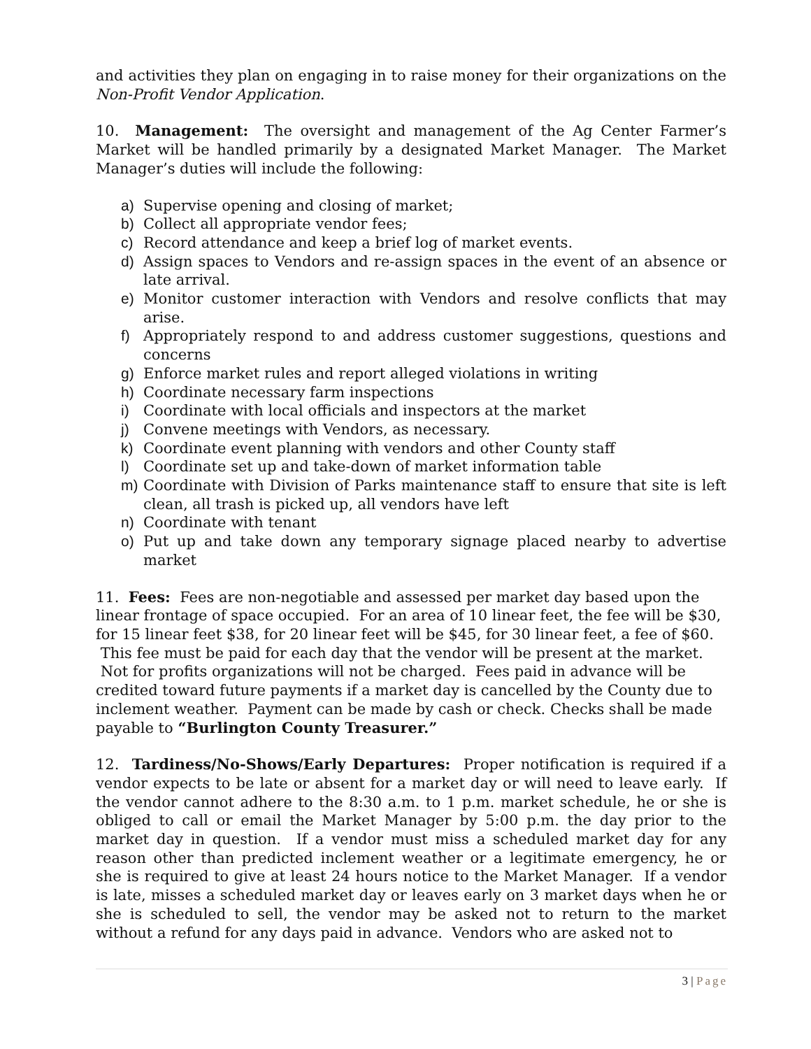and activities they plan on engaging in to raise money for their organizations on the Non-Profit Vendor Application.
10. Management: The oversight and management of the Ag Center Farmer’s Market will be handled primarily by a designated Market Manager. The Market Manager’s duties will include the following:
a) Supervise opening and closing of market;
b) Collect all appropriate vendor fees;
c) Record attendance and keep a brief log of market events.
d) Assign spaces to Vendors and re-assign spaces in the event of an absence or late arrival.
e) Monitor customer interaction with Vendors and resolve conflicts that may arise.
f) Appropriately respond to and address customer suggestions, questions and concerns
g) Enforce market rules and report alleged violations in writing
h) Coordinate necessary farm inspections
i) Coordinate with local officials and inspectors at the market
j) Convene meetings with Vendors, as necessary.
k) Coordinate event planning with vendors and other County staff
l) Coordinate set up and take-down of market information table
m) Coordinate with Division of Parks maintenance staff to ensure that site is left clean, all trash is picked up, all vendors have left
n) Coordinate with tenant
o) Put up and take down any temporary signage placed nearby to advertise market
11. Fees: Fees are non-negotiable and assessed per market day based upon the linear frontage of space occupied. For an area of 10 linear feet, the fee will be $30, for 15 linear feet $38, for 20 linear feet will be $45, for 30 linear feet, a fee of $60. This fee must be paid for each day that the vendor will be present at the market. Not for profits organizations will not be charged. Fees paid in advance will be credited toward future payments if a market day is cancelled by the County due to inclement weather. Payment can be made by cash or check. Checks shall be made payable to “Burlington County Treasurer.”
12. Tardiness/No-Shows/Early Departures: Proper notification is required if a vendor expects to be late or absent for a market day or will need to leave early. If the vendor cannot adhere to the 8:30 a.m. to 1 p.m. market schedule, he or she is obliged to call or email the Market Manager by 5:00 p.m. the day prior to the market day in question. If a vendor must miss a scheduled market day for any reason other than predicted inclement weather or a legitimate emergency, he or she is required to give at least 24 hours notice to the Market Manager. If a vendor is late, misses a scheduled market day or leaves early on 3 market days when he or she is scheduled to sell, the vendor may be asked not to return to the market without a refund for any days paid in advance. Vendors who are asked not to
3 | Page